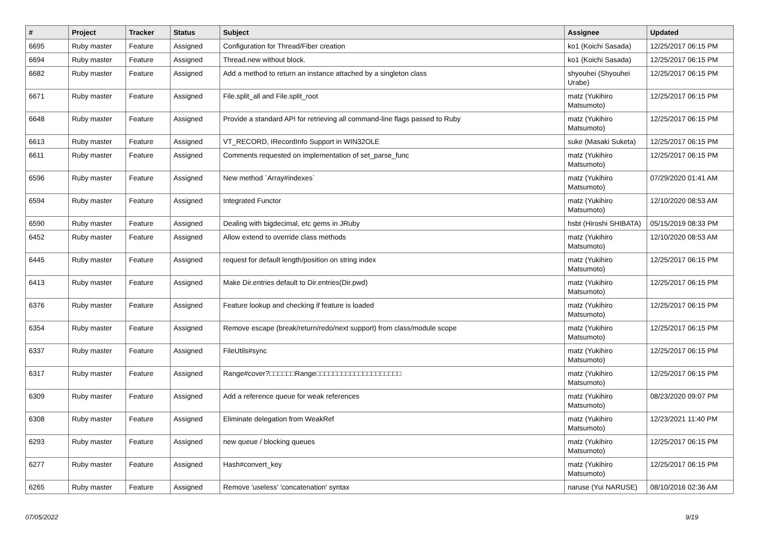| # | Project | Tracker | Status | Subject | Assignee | Updated |
| --- | --- | --- | --- | --- | --- | --- |
| 6695 | Ruby master | Feature | Assigned | Configuration for Thread/Fiber creation | ko1 (Koichi Sasada) | 12/25/2017 06:15 PM |
| 6694 | Ruby master | Feature | Assigned | Thread.new without block. | ko1 (Koichi Sasada) | 12/25/2017 06:15 PM |
| 6682 | Ruby master | Feature | Assigned | Add a method to return an instance attached by a singleton class | shyouhei (Shyouhei Urabe) | 12/25/2017 06:15 PM |
| 6671 | Ruby master | Feature | Assigned | File.split_all and File.split_root | matz (Yukihiro Matsumoto) | 12/25/2017 06:15 PM |
| 6648 | Ruby master | Feature | Assigned | Provide a standard API for retrieving all command-line flags passed to Ruby | matz (Yukihiro Matsumoto) | 12/25/2017 06:15 PM |
| 6613 | Ruby master | Feature | Assigned | VT_RECORD, IRecordInfo Support in WIN32OLE | suke (Masaki Suketa) | 12/25/2017 06:15 PM |
| 6611 | Ruby master | Feature | Assigned | Comments requested on implementation of set_parse_func | matz (Yukihiro Matsumoto) | 12/25/2017 06:15 PM |
| 6596 | Ruby master | Feature | Assigned | New method `Array#indexes` | matz (Yukihiro Matsumoto) | 07/29/2020 01:41 AM |
| 6594 | Ruby master | Feature | Assigned | Integrated Functor | matz (Yukihiro Matsumoto) | 12/10/2020 08:53 AM |
| 6590 | Ruby master | Feature | Assigned | Dealing with bigdecimal, etc gems in JRuby | hsbt (Hiroshi SHIBATA) | 05/15/2019 08:33 PM |
| 6452 | Ruby master | Feature | Assigned | Allow extend to override class methods | matz (Yukihiro Matsumoto) | 12/10/2020 08:53 AM |
| 6445 | Ruby master | Feature | Assigned | request for default length/position on string index | matz (Yukihiro Matsumoto) | 12/25/2017 06:15 PM |
| 6413 | Ruby master | Feature | Assigned | Make Dir.entries default to Dir.entries(Dir.pwd) | matz (Yukihiro Matsumoto) | 12/25/2017 06:15 PM |
| 6376 | Ruby master | Feature | Assigned | Feature lookup and checking if feature is loaded | matz (Yukihiro Matsumoto) | 12/25/2017 06:15 PM |
| 6354 | Ruby master | Feature | Assigned | Remove escape (break/return/redo/next support) from class/module scope | matz (Yukihiro Matsumoto) | 12/25/2017 06:15 PM |
| 6337 | Ruby master | Feature | Assigned | FileUtils#sync | matz (Yukihiro Matsumoto) | 12/25/2017 06:15 PM |
| 6317 | Ruby master | Feature | Assigned | Range#cover?□□□□□□Range□□□□□□□□□□□□□□□□□□□□ | matz (Yukihiro Matsumoto) | 12/25/2017 06:15 PM |
| 6309 | Ruby master | Feature | Assigned | Add a reference queue for weak references | matz (Yukihiro Matsumoto) | 08/23/2020 09:07 PM |
| 6308 | Ruby master | Feature | Assigned | Eliminate delegation from WeakRef | matz (Yukihiro Matsumoto) | 12/23/2021 11:40 PM |
| 6293 | Ruby master | Feature | Assigned | new queue / blocking queues | matz (Yukihiro Matsumoto) | 12/25/2017 06:15 PM |
| 6277 | Ruby master | Feature | Assigned | Hash#convert_key | matz (Yukihiro Matsumoto) | 12/25/2017 06:15 PM |
| 6265 | Ruby master | Feature | Assigned | Remove 'useless' 'concatenation' syntax | naruse (Yui NARUSE) | 08/10/2016 02:36 AM |
07/05/2022 9/19